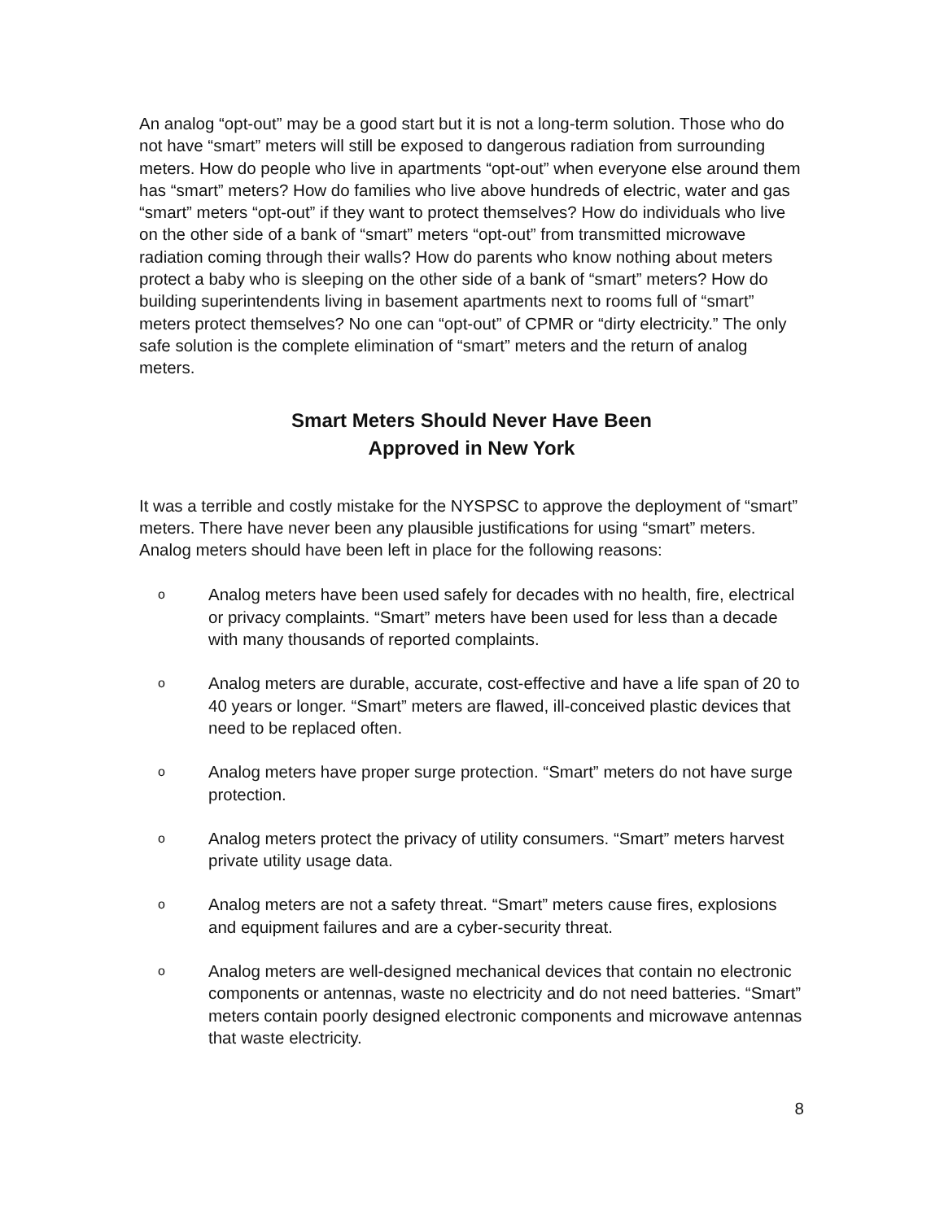An analog “opt-out” may be a good start but it is not a long-term solution. Those who do not have “smart” meters will still be exposed to dangerous radiation from surrounding meters. How do people who live in apartments “opt-out” when everyone else around them has “smart” meters? How do families who live above hundreds of electric, water and gas “smart” meters “opt-out” if they want to protect themselves? How do individuals who live on the other side of a bank of “smart” meters “opt-out” from transmitted microwave radiation coming through their walls? How do parents who know nothing about meters protect a baby who is sleeping on the other side of a bank of “smart” meters? How do building superintendents living in basement apartments next to rooms full of “smart” meters protect themselves? No one can “opt-out” of CPMR or “dirty electricity.” The only safe solution is the complete elimination of “smart” meters and the return of analog meters.
Smart Meters Should Never Have Been
Approved in New York
It was a terrible and costly mistake for the NYSPSC to approve the deployment of “smart” meters. There have never been any plausible justifications for using “smart” meters. Analog meters should have been left in place for the following reasons:
o Analog meters have been used safely for decades with no health, fire, electrical or privacy complaints. “Smart” meters have been used for less than a decade with many thousands of reported complaints.
o Analog meters are durable, accurate, cost-effective and have a life span of 20 to 40 years or longer. “Smart” meters are flawed, ill-conceived plastic devices that need to be replaced often.
o Analog meters have proper surge protection. “Smart” meters do not have surge protection.
o Analog meters protect the privacy of utility consumers. “Smart” meters harvest private utility usage data.
o Analog meters are not a safety threat. “Smart” meters cause fires, explosions and equipment failures and are a cyber-security threat.
o Analog meters are well-designed mechanical devices that contain no electronic components or antennas, waste no electricity and do not need batteries. “Smart” meters contain poorly designed electronic components and microwave antennas that waste electricity.
8